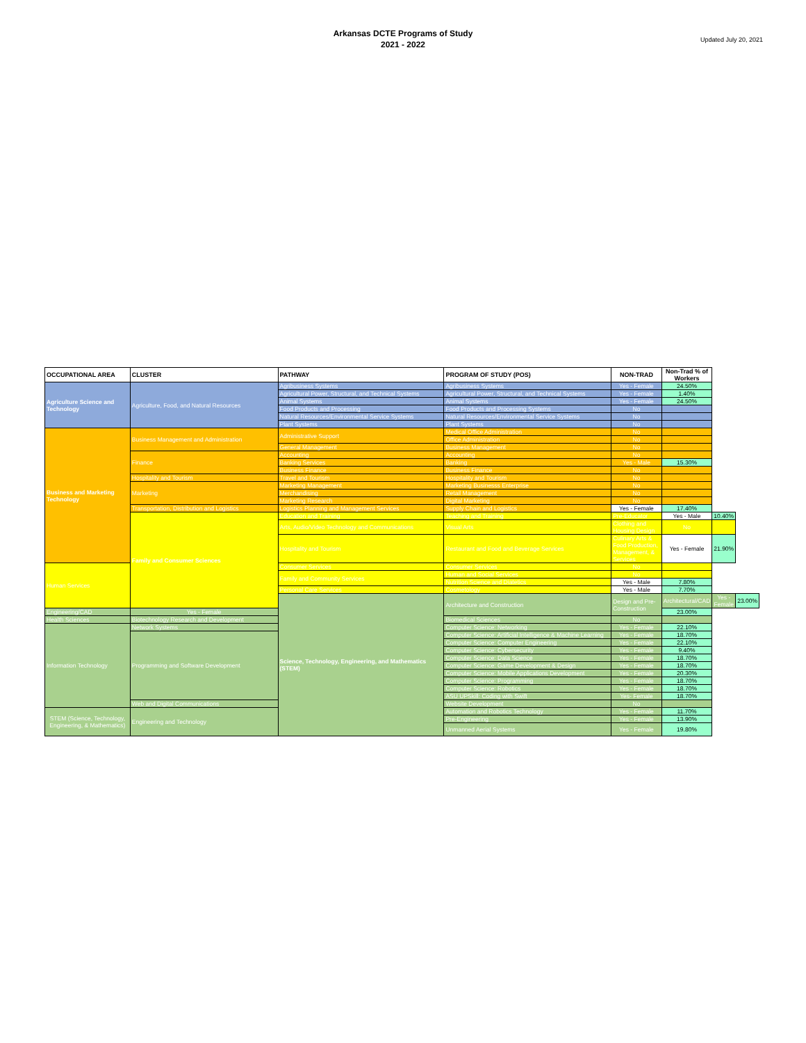Arkansas DCTE Programs of Study
2021 - 2022
Updated July 20, 2021
| OCCUPATIONAL AREA | CLUSTER | PATHWAY | PROGRAM OF STUDY (POS) | NON-TRAD | Non-Trad % of Workers | | |
| --- | --- | --- | --- | --- | --- | --- | --- |
| Agriculture Science and Technology | Agriculture, Food, and Natural Resources | Agribusiness Systems | Agribusiness Systems | Yes - Female | 24.50% | | |
| | | Agricultural Power, Structural, and Technical Systems | Agricultural Power, Structural, and Technical Systems | Yes - Female | 1.40% | | |
| | | Animal Systems | Animal Systems | Yes - Female | 24.50% | | |
| | | Food Products and Processing | Food Products and Processing Systems | No | | | |
| | | Natural Resources/Environmental Service Systems | Natural Resources/Environmental Service Systems | No | | | |
| | | Plant Systems | Plant Systems | No | | | |
| Business and Marketing Technology | Business Management and Administration | Administrative Support | Medical Office Administration | No | | | |
| | | | Office Administration | No | | | |
| | | General Management | Business Management | No | | | |
| | Finance | Accounting | Accounting | No | | | |
| | | Banking Services | Banking | Yes - Male | 15.30% | | |
| | | Business Finance | Business Finance | No | | | |
| | Hospitality and Tourism | Travel and Tourism | Hospitality and Tourism | No | | | |
| | Marketing | Marketing Management | Marketing Businesss Enterprise | No | | | |
| | | Merchandising | Retail Management | No | | | |
| | | Marketing Research | Digital Marketing | No | | | |
| | Transportation, Distribution and Logistics | Logistics Planning and Management Services | Supply Chain and Logistics | Yes - Female | 17.40% | | |
| | Family and Consumer Sciences | Education and Training | Teaching and Training | Pre-Educator | Yes - Male | 10.40% | |
| | | Arts, Audio/Video Technology and Communications | Visual Arts | Clothing and Housing Design | No | | |
| | | Hospitality and Tourism | Restaurant and Food and Beverage Services | Culinary Arts & Food Production, Management, & Services | Yes - Female | 21.90% | |
| Human Services | | Consumer Services | Consumer Services | No | | | |
| | | Family and Community Services | Human and Social Services | No | | | |
| | | | Nutrition Science and Diatetics | Yes - Male | 7.80% | | |
| | | Personal Care Services | Cosmetology | Yes - Male | 7.70% | | |
| | | Science, Technology, Engineering, and Mathematics (STEM) | Architecture and Construction | Design and Pre-Construction | Architectural/CAD | Yes - Female | 23.00% |
| Engineering/CAD | Yes - Female | | | | 23.00% | | |
| Health Sciences | Biotechnology Research and Development | | Biomedical Sciences | No | | | |
| Information Technology | Network Systems | | Computer Science: Networking | Yes - Female | 22.10% | | |
| | Programming and Software Development | | Computer Science: Artificial Intelligence & Machine Learning | Yes - Female | 18.70% | | |
| | | | Computer Science: Computer Engineering | Yes - Female | 22.10% | | |
| | | | Computer Science: Cybersecurity | Yes - Female | 9.40% | | |
| | | | Computer Science: Data Science | Yes - Female | 18.70% | | |
| | | | Computer Science: Game Development & Design | Yes - Female | 18.70% | | |
| | | | Computer Science: Mobile Applications Development | Yes - Female | 20.30% | | |
| | | | Computer Science: Programming | Yes - Female | 18.70% | | |
| | | | Computer Science: Robotics | Yes - Female | 18.70% | | |
| | | | ASU UPSkill: Coding with Swift | Yes- Female | 18.70% | | |
| | Web and Digital Communications | | Website Development | No | | | |
| STEM (Science, Technology, Engineering, & Mathematics) | Engineering and Technology | | Automation and Robotics Technology | Yes - Female | 11.70% | | |
| | | | Pre-Engineering | Yes - Female | 13.90% | | |
| | | | Unmanned Aerial Systems | Yes - Female | 19.80% | | |